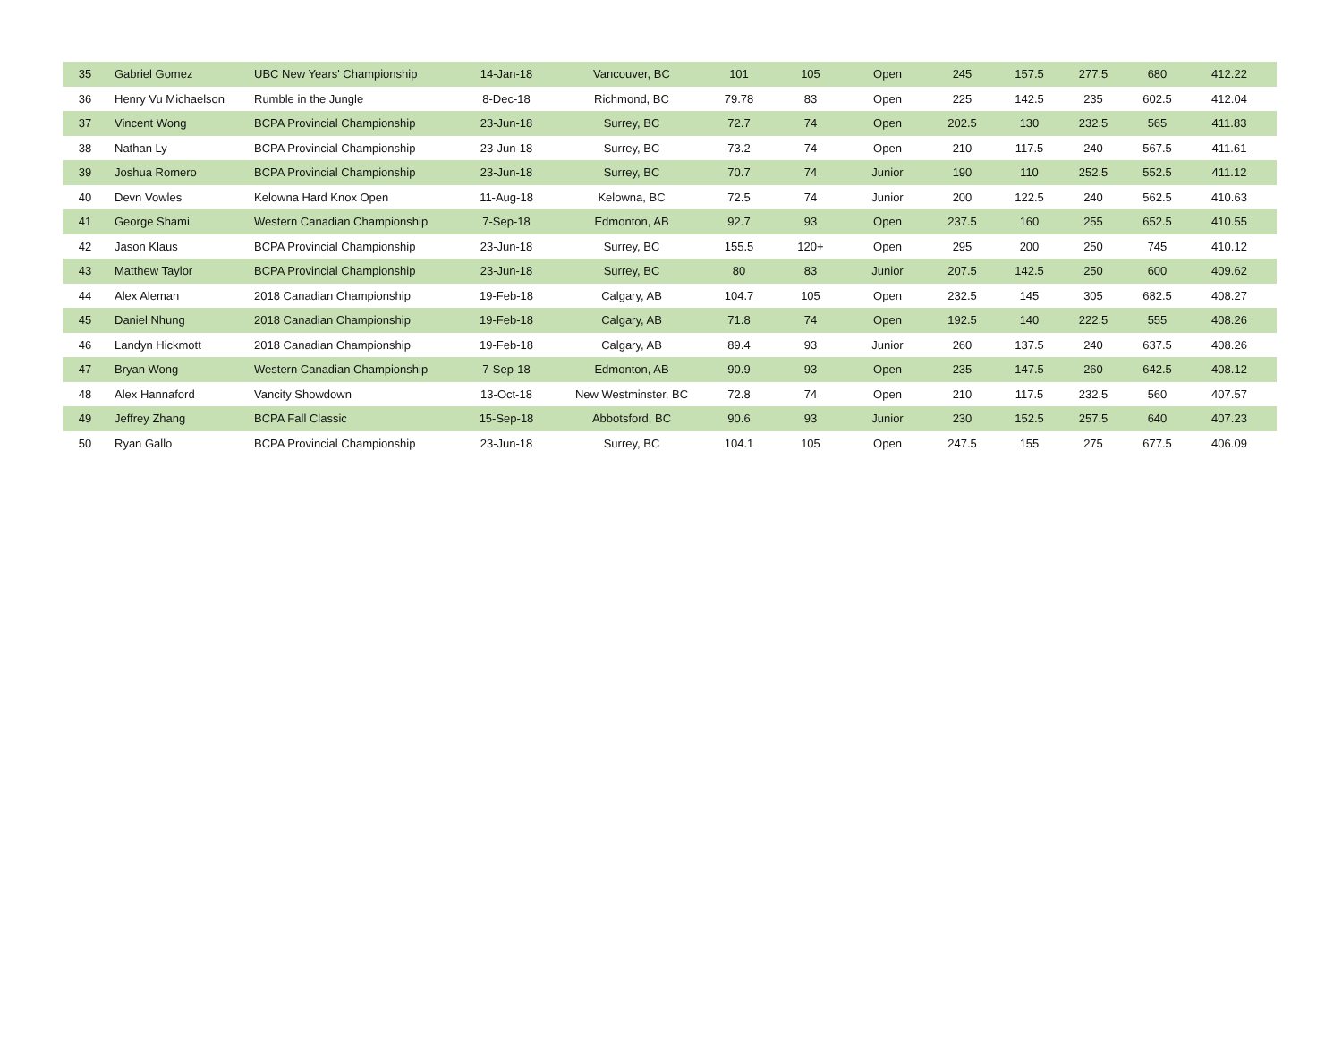| 35 | Gabriel Gomez | UBC New Years' Championship | 14-Jan-18 | Vancouver, BC | 101 | 105 | Open | 245 | 157.5 | 277.5 | 680 | 412.22 |
| 36 | Henry Vu Michaelson | Rumble in the Jungle | 8-Dec-18 | Richmond, BC | 79.78 | 83 | Open | 225 | 142.5 | 235 | 602.5 | 412.04 |
| 37 | Vincent Wong | BCPA Provincial Championship | 23-Jun-18 | Surrey, BC | 72.7 | 74 | Open | 202.5 | 130 | 232.5 | 565 | 411.83 |
| 38 | Nathan Ly | BCPA Provincial Championship | 23-Jun-18 | Surrey, BC | 73.2 | 74 | Open | 210 | 117.5 | 240 | 567.5 | 411.61 |
| 39 | Joshua Romero | BCPA Provincial Championship | 23-Jun-18 | Surrey, BC | 70.7 | 74 | Junior | 190 | 110 | 252.5 | 552.5 | 411.12 |
| 40 | Devn Vowles | Kelowna Hard Knox Open | 11-Aug-18 | Kelowna, BC | 72.5 | 74 | Junior | 200 | 122.5 | 240 | 562.5 | 410.63 |
| 41 | George Shami | Western Canadian Championship | 7-Sep-18 | Edmonton, AB | 92.7 | 93 | Open | 237.5 | 160 | 255 | 652.5 | 410.55 |
| 42 | Jason Klaus | BCPA Provincial Championship | 23-Jun-18 | Surrey, BC | 155.5 | 120+ | Open | 295 | 200 | 250 | 745 | 410.12 |
| 43 | Matthew Taylor | BCPA Provincial Championship | 23-Jun-18 | Surrey, BC | 80 | 83 | Junior | 207.5 | 142.5 | 250 | 600 | 409.62 |
| 44 | Alex Aleman | 2018 Canadian Championship | 19-Feb-18 | Calgary, AB | 104.7 | 105 | Open | 232.5 | 145 | 305 | 682.5 | 408.27 |
| 45 | Daniel Nhung | 2018 Canadian Championship | 19-Feb-18 | Calgary, AB | 71.8 | 74 | Open | 192.5 | 140 | 222.5 | 555 | 408.26 |
| 46 | Landyn Hickmott | 2018 Canadian Championship | 19-Feb-18 | Calgary, AB | 89.4 | 93 | Junior | 260 | 137.5 | 240 | 637.5 | 408.26 |
| 47 | Bryan Wong | Western Canadian Championship | 7-Sep-18 | Edmonton, AB | 90.9 | 93 | Open | 235 | 147.5 | 260 | 642.5 | 408.12 |
| 48 | Alex Hannaford | Vancity Showdown | 13-Oct-18 | New Westminster, BC | 72.8 | 74 | Open | 210 | 117.5 | 232.5 | 560 | 407.57 |
| 49 | Jeffrey Zhang | BCPA Fall Classic | 15-Sep-18 | Abbotsford, BC | 90.6 | 93 | Junior | 230 | 152.5 | 257.5 | 640 | 407.23 |
| 50 | Ryan Gallo | BCPA Provincial Championship | 23-Jun-18 | Surrey, BC | 104.1 | 105 | Open | 247.5 | 155 | 275 | 677.5 | 406.09 |